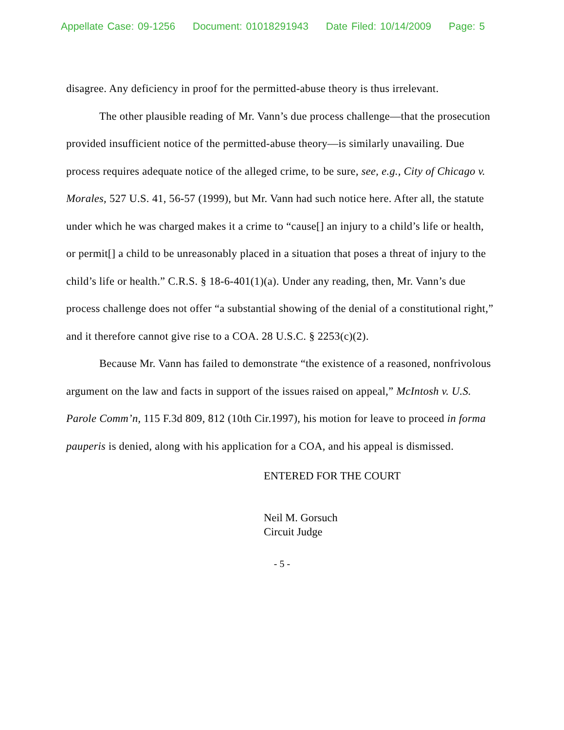Appellate Case: 09-1256 Document: 01018291943 Date Filed: 10/14/2009 Page: 5
disagree. Any deficiency in proof for the permitted-abuse theory is thus irrelevant.
The other plausible reading of Mr. Vann’s due process challenge—that the prosecution provided insufficient notice of the permitted-abuse theory—is similarly unavailing. Due process requires adequate notice of the alleged crime, to be sure, see, e.g., City of Chicago v. Morales, 527 U.S. 41, 56-57 (1999), but Mr. Vann had such notice here. After all, the statute under which he was charged makes it a crime to “cause[] an injury to a child’s life or health, or permit[] a child to be unreasonably placed in a situation that poses a threat of injury to the child’s life or health.” C.R.S. § 18-6-401(1)(a). Under any reading, then, Mr. Vann’s due process challenge does not offer “a substantial showing of the denial of a constitutional right,” and it therefore cannot give rise to a COA. 28 U.S.C. § 2253(c)(2).
Because Mr. Vann has failed to demonstrate “the existence of a reasoned, nonfrivolous argument on the law and facts in support of the issues raised on appeal,” McIntosh v. U.S. Parole Comm’n, 115 F.3d 809, 812 (10th Cir.1997), his motion for leave to proceed in forma pauperis is denied, along with his application for a COA, and his appeal is dismissed.
ENTERED FOR THE COURT
Neil M. Gorsuch
Circuit Judge
- 5 -